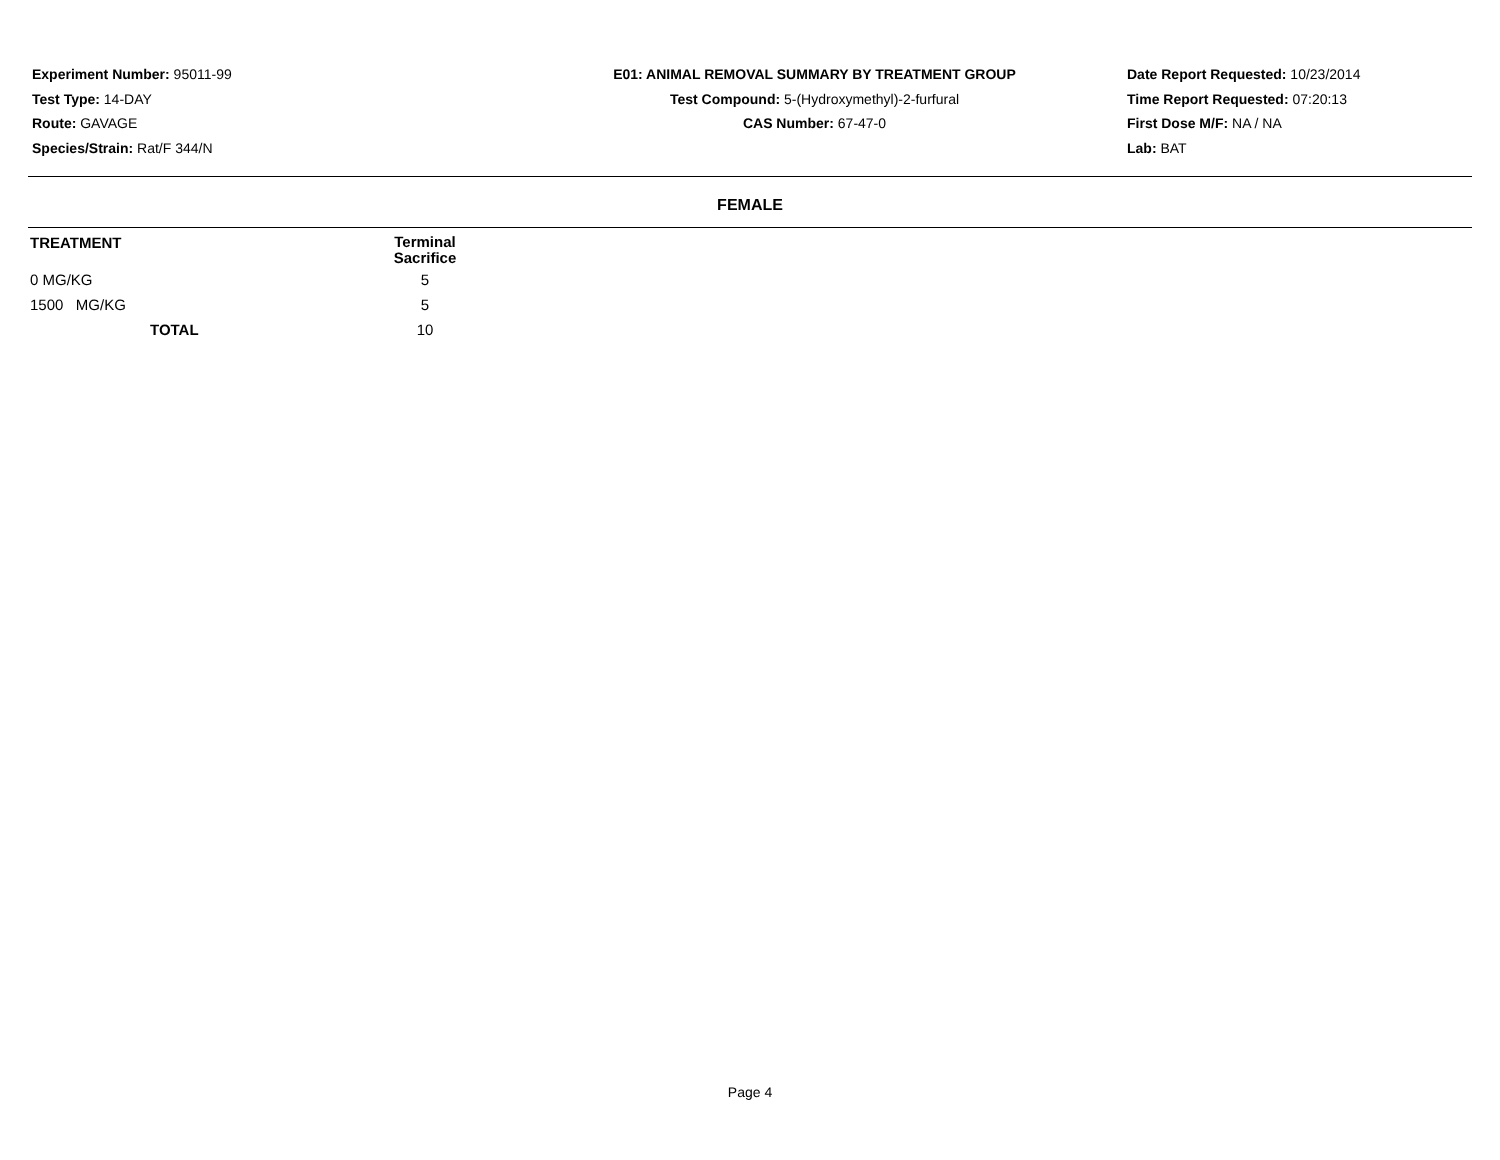Experiment Number: 95011-99
Test Type: 14-DAY
Route: GAVAGE
Species/Strain: Rat/F 344/N
E01: ANIMAL REMOVAL SUMMARY BY TREATMENT GROUP
Test Compound: 5-(Hydroxymethyl)-2-furfural
CAS Number: 67-47-0
Date Report Requested: 10/23/2014
Time Report Requested: 07:20:13
First Dose M/F: NA / NA
Lab: BAT
FEMALE
| TREATMENT | Terminal Sacrifice |
| --- | --- |
| 0 MG/KG | 5 |
| 1500 MG/KG | 5 |
| TOTAL | 10 |
Page 4